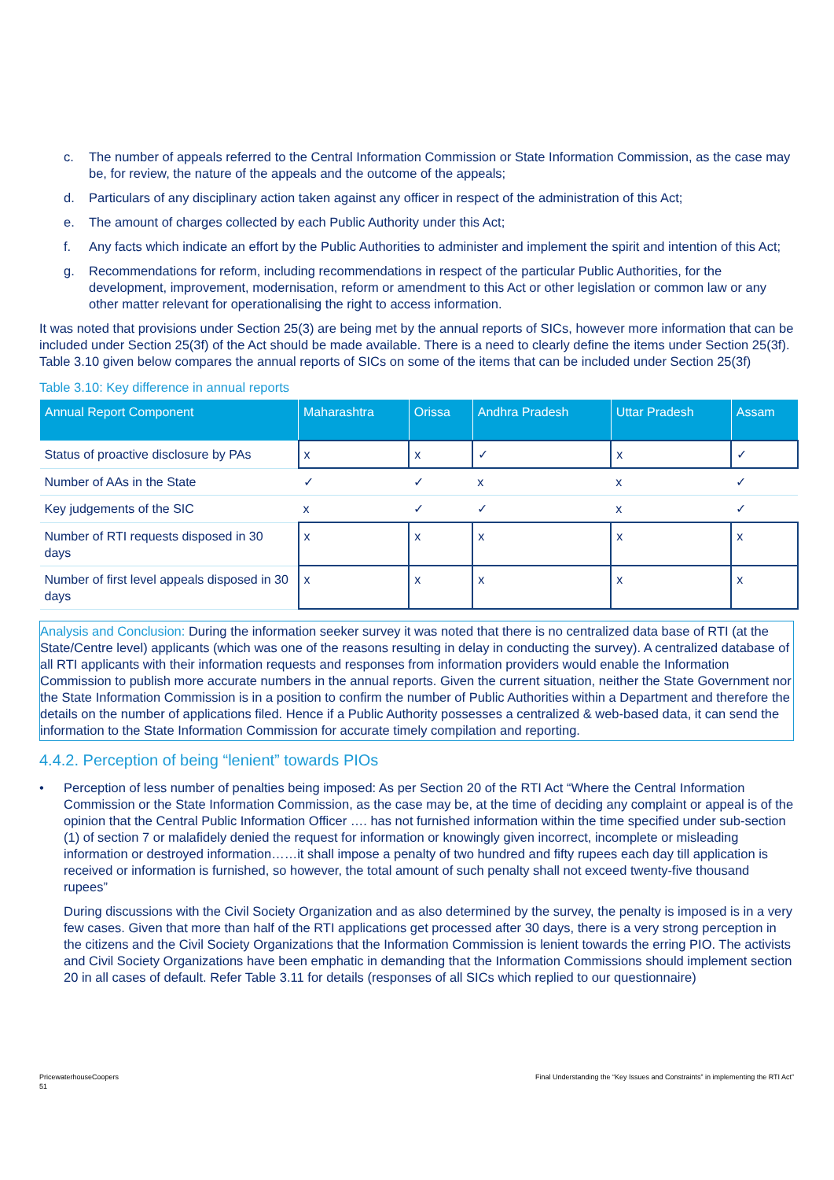c. The number of appeals referred to the Central Information Commission or State Information Commission, as the case may be, for review, the nature of the appeals and the outcome of the appeals;
d. Particulars of any disciplinary action taken against any officer in respect of the administration of this Act;
e. The amount of charges collected by each Public Authority under this Act;
f. Any facts which indicate an effort by the Public Authorities to administer and implement the spirit and intention of this Act;
g. Recommendations for reform, including recommendations in respect of the particular Public Authorities, for the development, improvement, modernisation, reform or amendment to this Act or other legislation or common law or any other matter relevant for operationalising the right to access information.
It was noted that provisions under Section 25(3) are being met by the annual reports of SICs, however more information that can be included under Section 25(3f) of the Act should be made available. There is a need to clearly define the items under Section 25(3f). Table 3.10 given below compares the annual reports of SICs on some of the items that can be included under Section 25(3f)
Table 3.10: Key difference in annual reports
| Annual Report Component | Maharashtra | Orissa | Andhra Pradesh | Uttar Pradesh | Assam |
| --- | --- | --- | --- | --- | --- |
| Status of proactive disclosure by PAs | x | x | ✓ | x | ✓ |
| Number of AAs in the State | ✓ | ✓ | x | x | ✓ |
| Key judgements of the SIC | x | ✓ | ✓ | x | ✓ |
| Number of RTI requests disposed in 30 days | x | x | x | x | x |
| Number of first level appeals disposed in 30 days | x | x | x | x | x |
Analysis and Conclusion: During the information seeker survey it was noted that there is no centralized data base of RTI (at the State/Centre level) applicants (which was one of the reasons resulting in delay in conducting the survey). A centralized database of all RTI applicants with their information requests and responses from information providers would enable the Information Commission to publish more accurate numbers in the annual reports. Given the current situation, neither the State Government nor the State Information Commission is in a position to confirm the number of Public Authorities within a Department and therefore the details on the number of applications filed. Hence if a Public Authority possesses a centralized & web-based data, it can send the information to the State Information Commission for accurate timely compilation and reporting.
4.4.2. Perception of being “lenient” towards PIOs
• Perception of less number of penalties being imposed: As per Section 20 of the RTI Act “Where the Central Information Commission or the State Information Commission, as the case may be, at the time of deciding any complaint or appeal is of the opinion that the Central Public Information Officer …. has not furnished information within the time specified under sub-section (1) of section 7 or malafidely denied the request for information or knowingly given incorrect, incomplete or misleading information or destroyed information……it shall impose a penalty of two hundred and fifty rupees each day till application is received or information is furnished, so however, the total amount of such penalty shall not exceed twenty-five thousand rupees”
During discussions with the Civil Society Organization and as also determined by the survey, the penalty is imposed is in a very few cases. Given that more than half of the RTI applications get processed after 30 days, there is a very strong perception in the citizens and the Civil Society Organizations that the Information Commission is lenient towards the erring PIO. The activists and Civil Society Organizations have been emphatic in demanding that the Information Commissions should implement section 20 in all cases of default. Refer Table 3.11 for details (responses of all SICs which replied to our questionnaire)
PricewaterhouseCoopers
51
Final Understanding the “Key Issues and Constraints” in implementing the RTI Act”